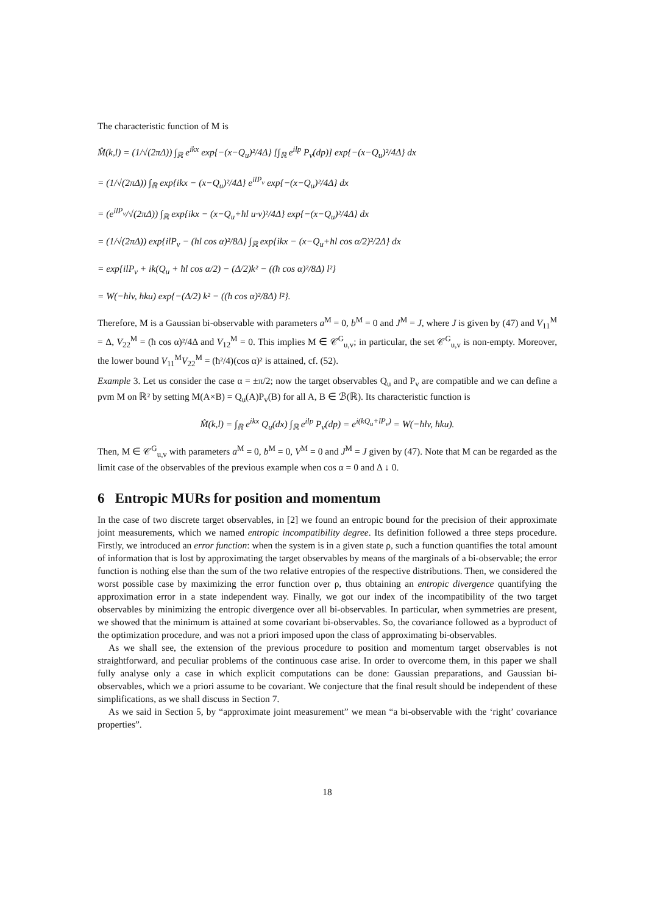The characteristic function of M is
M̂(k,l) = (1/√(2πΔ)) ∫<sub>ℝ</sub> e<sup>ikx</sup> exp{−(x−Q<sub>u</sub>)²/4Δ} [∫<sub>ℝ</sub> e<sup>ilp</sup> P<sub>v</sub>(dp)] exp{−(x−Q<sub>u</sub>)²/4Δ} dx
= (1/√(2πΔ)) ∫<sub>ℝ</sub> exp{ikx − (x−Q<sub>u</sub>)²/4Δ} e<sup>ilP<sub>v</sub></sup> exp{−(x−Q<sub>u</sub>)²/4Δ} dx
= (e<sup>ilP<sub>v</sub></sup>/√(2πΔ)) ∫<sub>ℝ</sub> exp{ikx − (x−Q<sub>u</sub>+ħl u·v)²/4Δ} exp{−(x−Q<sub>u</sub>)²/4Δ} dx
= (1/√(2πΔ)) exp{ilP<sub>v</sub> − (ħl cos α)²/8Δ} ∫<sub>ℝ</sub> exp{ikx − (x−Q<sub>u</sub>+ħl cos α/2)²/2Δ} dx
= exp{ilP<sub>v</sub> + ik(Q<sub>u</sub> + ħl cos α/2) − (Δ/2)k² − ((ħ cos α)²/8Δ) l²}
= W(−ħlv, ħku) exp{−(Δ/2) k² − ((ħ cos α)²/8Δ) l²}.
Therefore, M is a Gaussian bi-observable with parameters a<sup>M</sup> = 0, b<sup>M</sup> = 0 and J<sup>M</sup> = J, where J is given by (47) and V<sub>11</sub><sup>M</sup> = Δ, V<sub>22</sub><sup>M</sup> = (ħ cos α)²/4Δ and V<sub>12</sub><sup>M</sup> = 0. This implies M ∈ 𝒞<sup>G</sup><sub>u,v</sub>; in particular, the set 𝒞<sup>G</sup><sub>u,v</sub> is non-empty. Moreover, the lower bound V<sub>11</sub><sup>M</sup>V<sub>22</sub><sup>M</sup> = (ħ²/4)(cos α)² is attained, cf. (52).
Example 3. Let us consider the case α = ±π/2; now the target observables Q<sub>u</sub> and P<sub>v</sub> are compatible and we can define a pvm M on ℝ² by setting M(A×B) = Q<sub>u</sub>(A)P<sub>v</sub>(B) for all A, B ∈ ℬ(ℝ). Its characteristic function is
M̂(k,l) = ∫<sub>ℝ</sub> e<sup>ikx</sup> Q<sub>u</sub>(dx) ∫<sub>ℝ</sub> e<sup>ilp</sup> P<sub>v</sub>(dp) = e<sup>i(kQ<sub>u</sub>+lP<sub>v</sub>)</sup> = W(−ħlv, ħku).
Then, M ∈ 𝒞<sup>G</sup><sub>u,v</sub> with parameters a<sup>M</sup> = 0, b<sup>M</sup> = 0, V<sup>M</sup> = 0 and J<sup>M</sup> = J given by (47). Note that M can be regarded as the limit case of the observables of the previous example when cos α = 0 and Δ ↓ 0.
6 Entropic MURs for position and momentum
In the case of two discrete target observables, in [2] we found an entropic bound for the precision of their approximate joint measurements, which we named entropic incompatibility degree. Its definition followed a three steps procedure. Firstly, we introduced an error function: when the system is in a given state ρ, such a function quantifies the total amount of information that is lost by approximating the target observables by means of the marginals of a bi-observable; the error function is nothing else than the sum of the two relative entropies of the respective distributions. Then, we considered the worst possible case by maximizing the error function over ρ, thus obtaining an entropic divergence quantifying the approximation error in a state independent way. Finally, we got our index of the incompatibility of the two target observables by minimizing the entropic divergence over all bi-observables. In particular, when symmetries are present, we showed that the minimum is attained at some covariant bi-observables. So, the covariance followed as a byproduct of the optimization procedure, and was not a priori imposed upon the class of approximating bi-observables.
As we shall see, the extension of the previous procedure to position and momentum target observables is not straightforward, and peculiar problems of the continuous case arise. In order to overcome them, in this paper we shall fully analyse only a case in which explicit computations can be done: Gaussian preparations, and Gaussian bi-observables, which we a priori assume to be covariant. We conjecture that the final result should be independent of these simplifications, as we shall discuss in Section 7.
As we said in Section 5, by “approximate joint measurement” we mean “a bi-observable with the ‘right’ covariance properties”.
18